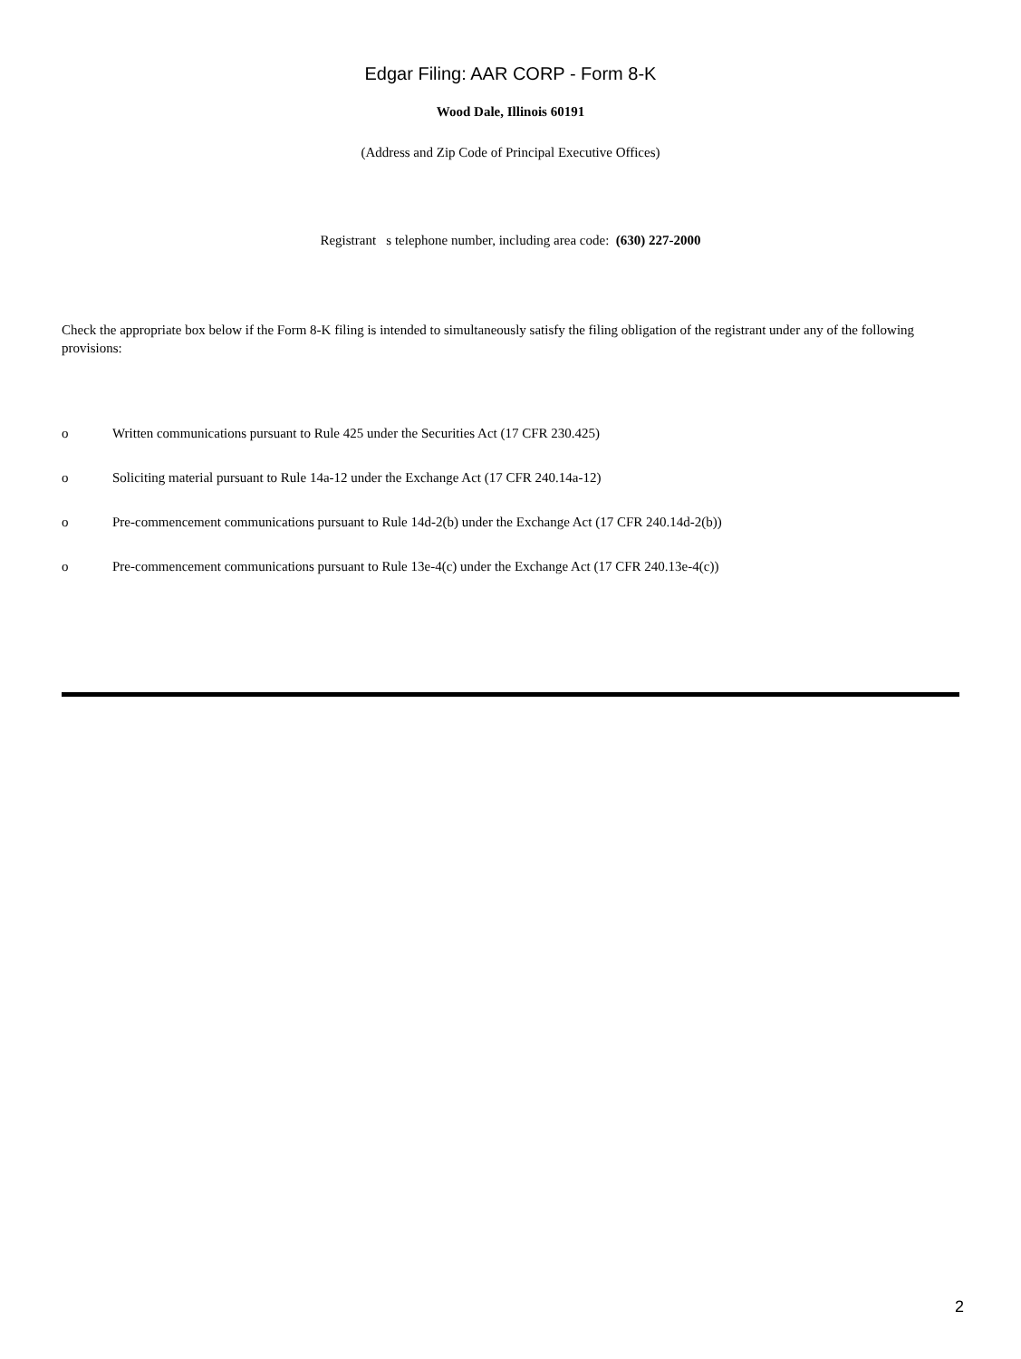Edgar Filing: AAR CORP - Form 8-K
Wood Dale, Illinois 60191
(Address and Zip Code of Principal Executive Offices)
Registrant s telephone number, including area code: (630) 227-2000
Check the appropriate box below if the Form 8-K filing is intended to simultaneously satisfy the filing obligation of the registrant under any of the following provisions:
o Written communications pursuant to Rule 425 under the Securities Act (17 CFR 230.425)
o Soliciting material pursuant to Rule 14a-12 under the Exchange Act (17 CFR 240.14a-12)
o Pre-commencement communications pursuant to Rule 14d-2(b) under the Exchange Act (17 CFR 240.14d-2(b))
o Pre-commencement communications pursuant to Rule 13e-4(c) under the Exchange Act (17 CFR 240.13e-4(c))
2